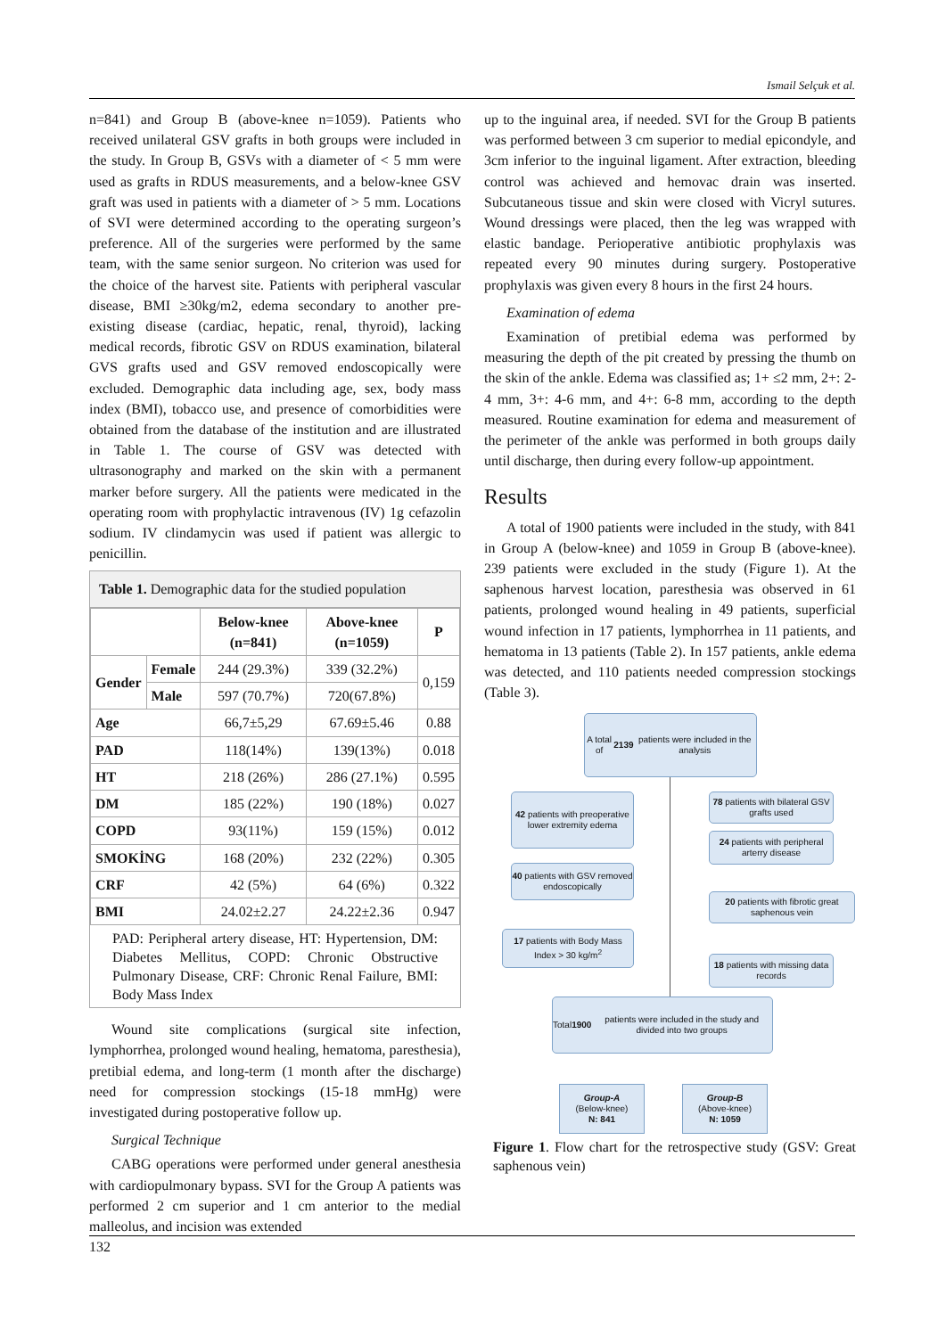Ismail Selçuk et al.
n=841) and Group B (above-knee n=1059). Patients who received unilateral GSV grafts in both groups were included in the study. In Group B, GSVs with a diameter of < 5 mm were used as grafts in RDUS measurements, and a below-knee GSV graft was used in patients with a diameter of > 5 mm. Locations of SVI were determined according to the operating surgeon’s preference. All of the surgeries were performed by the same team, with the same senior surgeon. No criterion was used for the choice of the harvest site. Patients with peripheral vascular disease, BMI ≥30kg/m2, edema secondary to another pre-existing disease (cardiac, hepatic, renal, thyroid), lacking medical records, fibrotic GSV on RDUS examination, bilateral GVS grafts used and GSV removed endoscopically were excluded. Demographic data including age, sex, body mass index (BMI), tobacco use, and presence of comorbidities were obtained from the database of the institution and are illustrated in Table 1. The course of GSV was detected with ultrasonography and marked on the skin with a permanent marker before surgery. All the patients were medicated in the operating room with prophylactic intravenous (IV) 1g cefazolin sodium. IV clindamycin was used if patient was allergic to penicillin.
Table 1. Demographic data for the studied population
| | | Below-knee (n=841) | Above-knee (n=1059) | P |
| --- | --- | --- | --- | --- |
| Gender | Female | 244 (29.3%) | 339 (32.2%) | 0,159 |
| | Male | 597 (70.7%) | 720(67.8%) | |
| Age | | 66,7±5,29 | 67.69±5.46 | 0.88 |
| PAD | | 118(14%) | 139(13%) | 0.018 |
| HT | | 218 (26%) | 286 (27.1%) | 0.595 |
| DM | | 185 (22%) | 190 (18%) | 0.027 |
| COPD | | 93(11%) | 159 (15%) | 0.012 |
| SMOKİNG | | 168 (20%) | 232 (22%) | 0.305 |
| CRF | | 42 (5%) | 64 (6%) | 0.322 |
| BMI | | 24.02±2.27 | 24.22±2.36 | 0.947 |
PAD: Peripheral artery disease, HT: Hypertension, DM: Diabetes Mellitus, COPD: Chronic Obstructive Pulmonary Disease, CRF: Chronic Renal Failure, BMI: Body Mass Index
Wound site complications (surgical site infection, lymphorrhea, prolonged wound healing, hematoma, paresthesia), pretibial edema, and long-term (1 month after the discharge) need for compression stockings (15-18 mmHg) were investigated during postoperative follow up.
Surgical Technique
CABG operations were performed under general anesthesia with cardiopulmonary bypass. SVI for the Group A patients was performed 2 cm superior and 1 cm anterior to the medial malleolus, and incision was extended
up to the inguinal area, if needed. SVI for the Group B patients was performed between 3 cm superior to medial epicondyle, and 3cm inferior to the inguinal ligament. After extraction, bleeding control was achieved and hemovac drain was inserted. Subcutaneous tissue and skin were closed with Vicryl sutures. Wound dressings were placed, then the leg was wrapped with elastic bandage. Perioperative antibiotic prophylaxis was repeated every 90 minutes during surgery. Postoperative prophylaxis was given every 8 hours in the first 24 hours.
Examination of edema
Examination of pretibial edema was performed by measuring the depth of the pit created by pressing the thumb on the skin of the ankle. Edema was classified as; 1+ ≤2 mm, 2+: 2-4 mm, 3+: 4-6 mm, and 4+: 6-8 mm, according to the depth measured. Routine examination for edema and measurement of the perimeter of the ankle was performed in both groups daily until discharge, then during every follow-up appointment.
Results
A total of 1900 patients were included in the study, with 841 in Group A (below-knee) and 1059 in Group B (above-knee). 239 patients were excluded in the study (Figure 1). At the saphenous harvest location, paresthesia was observed in 61 patients, prolonged wound healing in 49 patients, superficial wound infection in 17 patients, lymphorrhea in 11 patients, and hematoma in 13 patients (Table 2). In 157 patients, ankle edema was detected, and 110 patients needed compression stockings (Table 3).
A total of 2139 patients were included in the analysis
42 patients with preoperative lower extremity edema
78 patients with bilateral GSV grafts used
24 patients with peripheral arterry disease
40 patients with GSV removed endoscopically
20 patients with fibrotic great saphenous vein
17 patients with Body Mass Index > 30 kg/m<sup>2</sup>
18 patients with missing data records
Total 1900 patients were included in the study and divided into two groups
Group-A
(Below-knee)
N: 841
Group-B
(Above-knee)
N: 1059
Figure 1. Flow chart for the retrospective study (GSV: Great saphenous vein)
132